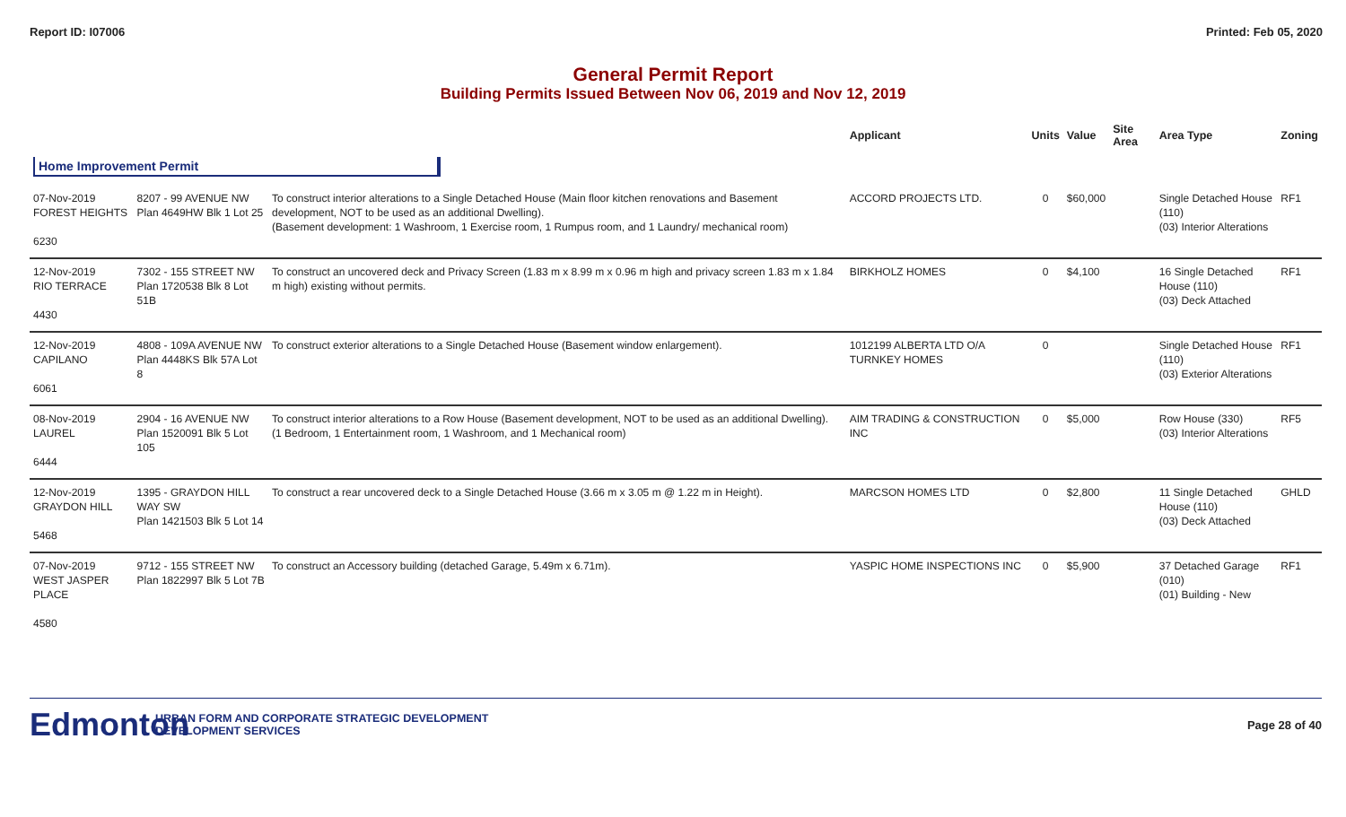Report ID: I07006 Printed: Feb 05, 2020
General Permit Report
Building Permits Issued Between Nov 06, 2019 and Nov 12, 2019
| | | | Applicant | Units | Value | Site Area | Area Type | Zoning |
| --- | --- | --- | --- | --- | --- | --- | --- | --- |
| Home Improvement Permit | | | | | | | | |
| 07-Nov-2019 FOREST HEIGHTS 6230 | 8207 - 99 AVENUE NW Plan 4649HW Blk 1 Lot 25 | To construct interior alterations to a Single Detached House (Main floor kitchen renovations and Basement development, NOT to be used as an additional Dwelling). (Basement development: 1 Washroom, 1 Exercise room, 1 Rumpus room, and 1 Laundry/ mechanical room) | ACCORD PROJECTS LTD. | 0 | $60,000 | | Single Detached House (110) (03) Interior Alterations | RF1 |
| 12-Nov-2019 RIO TERRACE 4430 | 7302 - 155 STREET NW Plan 1720538 Blk 8 Lot 51B | To construct an uncovered deck and Privacy Screen (1.83 m x 8.99 m x 0.96 m high and privacy screen 1.83 m x 1.84 m high) existing without permits. | BIRKHOLZ HOMES | 0 | $4,100 | | 16 Single Detached House (110) (03) Deck Attached | RF1 |
| 12-Nov-2019 CAPILANO 6061 | 4808 - 109A AVENUE NW Plan 4448KS Blk 57A Lot 8 | To construct exterior alterations to a Single Detached House (Basement window enlargement). | 1012199 ALBERTA LTD O/A TURNKEY HOMES | 0 | | | Single Detached House (110) (03) Exterior Alterations | RF1 |
| 08-Nov-2019 LAUREL 6444 | 2904 - 16 AVENUE NW Plan 1520091 Blk 5 Lot 105 | To construct interior alterations to a Row House (Basement development, NOT to be used as an additional Dwelling). (1 Bedroom, 1 Entertainment room, 1 Washroom, and 1 Mechanical room) | AIM TRADING & CONSTRUCTION INC | 0 | $5,000 | | Row House (330) (03) Interior Alterations | RF5 |
| 12-Nov-2019 GRAYDON HILL 5468 | 1395 - GRAYDON HILL WAY SW Plan 1421503 Blk 5 Lot 14 | To construct a rear uncovered deck to a Single Detached House (3.66 m x 3.05 m @ 1.22 m in Height). | MARCSON HOMES LTD | 0 | $2,800 | | 11 Single Detached House (110) (03) Deck Attached | GHLD |
| 07-Nov-2019 WEST JASPER PLACE 4580 | 9712 - 155 STREET NW Plan 1822997 Blk 5 Lot 7B | To construct an Accessory building (detached Garage, 5.49m x 6.71m). | YASPIC HOME INSPECTIONS INC | 0 | $5,900 | | 37 Detached Garage (010) (01) Building - New | RF1 |
Edmonton
URBAN FORM AND CORPORATE STRATEGIC DEVELOPMENT
DEVELOPMENT SERVICES
Page 28 of 40